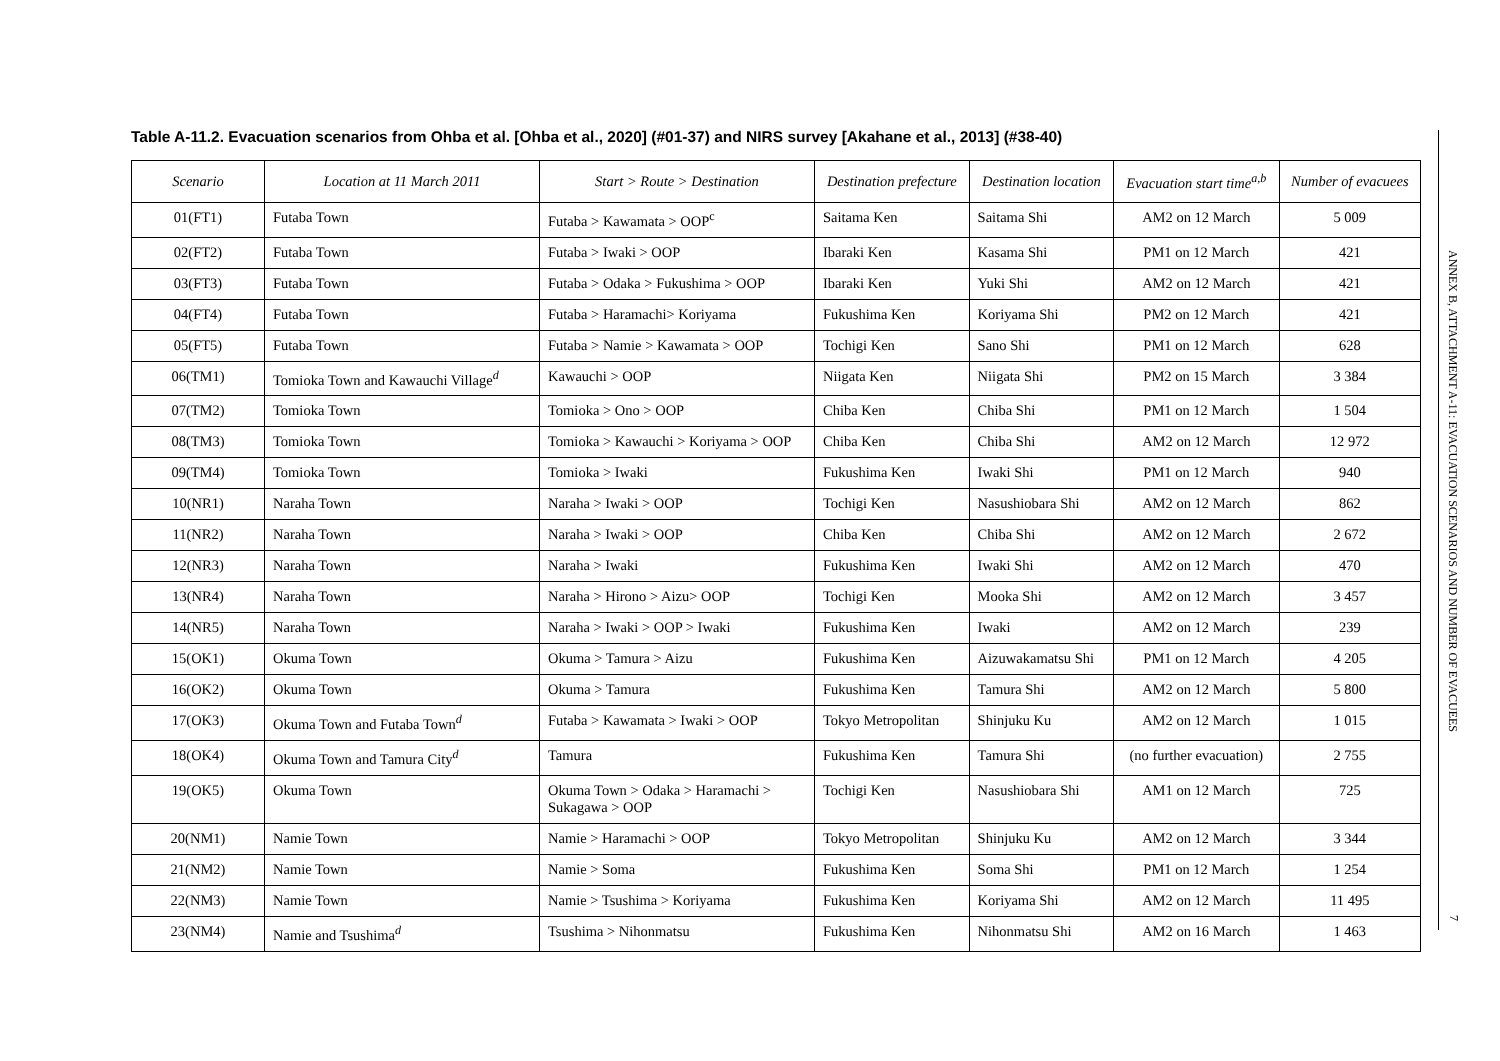Table A-11.2. Evacuation scenarios from Ohba et al. [Ohba et al., 2020] (#01-37) and NIRS survey [Akahane et al., 2013] (#38-40)
| Scenario | Location at 11 March 2011 | Start > Route > Destination | Destination prefecture | Destination location | Evacuation start time<sup>a,b</sup> | Number of evacuees |
| --- | --- | --- | --- | --- | --- | --- |
| 01(FT1) | Futaba Town | Futaba > Kawamata > OOP<sup>c</sup> | Saitama Ken | Saitama Shi | AM2 on 12 March | 5 009 |
| 02(FT2) | Futaba Town | Futaba > Iwaki > OOP | Ibaraki Ken | Kasama Shi | PM1 on 12 March | 421 |
| 03(FT3) | Futaba Town | Futaba > Odaka > Fukushima > OOP | Ibaraki Ken | Yuki Shi | AM2 on 12 March | 421 |
| 04(FT4) | Futaba Town | Futaba > Haramachi> Koriyama | Fukushima Ken | Koriyama Shi | PM2 on 12 March | 421 |
| 05(FT5) | Futaba Town | Futaba > Namie > Kawamata > OOP | Tochigi Ken | Sano Shi | PM1 on 12 March | 628 |
| 06(TM1) | Tomioka Town and Kawauchi Village<sup>d</sup> | Kawauchi > OOP | Niigata Ken | Niigata Shi | PM2 on 15 March | 3 384 |
| 07(TM2) | Tomioka Town | Tomioka > Ono > OOP | Chiba Ken | Chiba Shi | PM1 on 12 March | 1 504 |
| 08(TM3) | Tomioka Town | Tomioka > Kawauchi > Koriyama > OOP | Chiba Ken | Chiba Shi | AM2 on 12 March | 12 972 |
| 09(TM4) | Tomioka Town | Tomioka > Iwaki | Fukushima Ken | Iwaki Shi | PM1 on 12 March | 940 |
| 10(NR1) | Naraha Town | Naraha > Iwaki > OOP | Tochigi Ken | Nasushiobara Shi | AM2 on 12 March | 862 |
| 11(NR2) | Naraha Town | Naraha > Iwaki > OOP | Chiba Ken | Chiba Shi | AM2 on 12 March | 2 672 |
| 12(NR3) | Naraha Town | Naraha > Iwaki | Fukushima Ken | Iwaki Shi | AM2 on 12 March | 470 |
| 13(NR4) | Naraha Town | Naraha > Hirono > Aizu> OOP | Tochigi Ken | Mooka Shi | AM2 on 12 March | 3 457 |
| 14(NR5) | Naraha Town | Naraha > Iwaki > OOP > Iwaki | Fukushima Ken | Iwaki | AM2 on 12 March | 239 |
| 15(OK1) | Okuma Town | Okuma > Tamura > Aizu | Fukushima Ken | Aizuwakamatsu Shi | PM1 on 12 March | 4 205 |
| 16(OK2) | Okuma Town | Okuma > Tamura | Fukushima Ken | Tamura Shi | AM2 on 12 March | 5 800 |
| 17(OK3) | Okuma Town and Futaba Town<sup>d</sup> | Futaba > Kawamata > Iwaki > OOP | Tokyo Metropolitan | Shinjuku Ku | AM2 on 12 March | 1 015 |
| 18(OK4) | Okuma Town and Tamura City<sup>d</sup> | Tamura | Fukushima Ken | Tamura Shi | (no further evacuation) | 2 755 |
| 19(OK5) | Okuma Town | Okuma Town > Odaka > Haramachi > Sukagawa > OOP | Tochigi Ken | Nasushiobara Shi | AM1 on 12 March | 725 |
| 20(NM1) | Namie Town | Namie > Haramachi > OOP | Tokyo Metropolitan | Shinjuku Ku | AM2 on 12 March | 3 344 |
| 21(NM2) | Namie Town | Namie > Soma | Fukushima Ken | Soma Shi | PM1 on 12 March | 1 254 |
| 22(NM3) | Namie Town | Namie > Tsushima > Koriyama | Fukushima Ken | Koriyama Shi | AM2 on 12 March | 11 495 |
| 23(NM4) | Namie and Tsushima<sup>d</sup> | Tsushima > Nihonmatsu | Fukushima Ken | Nihonmatsu Shi | AM2 on 16 March | 1 463 |
ANNEX B, ATTACHMENT A-11: EVACUATION SCENARIOS AND NUMBER OF EVACUEES
7